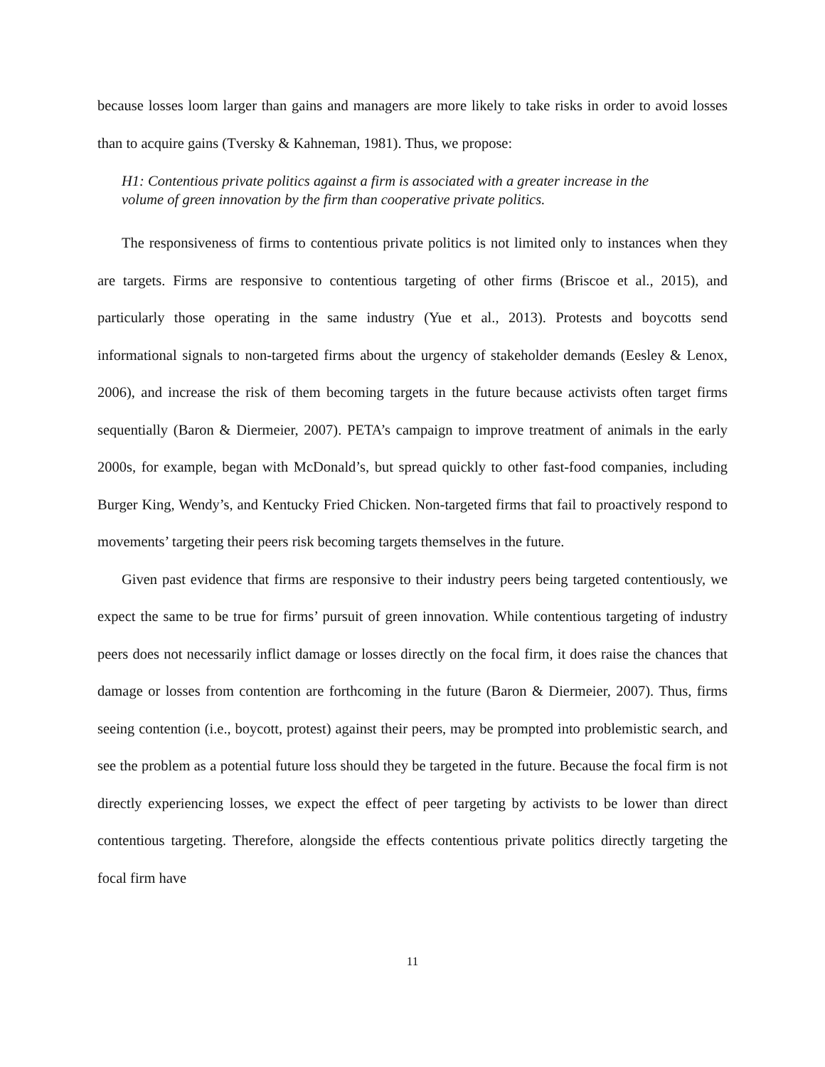because losses loom larger than gains and managers are more likely to take risks in order to avoid losses than to acquire gains (Tversky & Kahneman, 1981). Thus, we propose:
H1: Contentious private politics against a firm is associated with a greater increase in the volume of green innovation by the firm than cooperative private politics.
The responsiveness of firms to contentious private politics is not limited only to instances when they are targets. Firms are responsive to contentious targeting of other firms (Briscoe et al., 2015), and particularly those operating in the same industry (Yue et al., 2013). Protests and boycotts send informational signals to non-targeted firms about the urgency of stakeholder demands (Eesley & Lenox, 2006), and increase the risk of them becoming targets in the future because activists often target firms sequentially (Baron & Diermeier, 2007). PETA’s campaign to improve treatment of animals in the early 2000s, for example, began with McDonald’s, but spread quickly to other fast-food companies, including Burger King, Wendy’s, and Kentucky Fried Chicken. Non-targeted firms that fail to proactively respond to movements’ targeting their peers risk becoming targets themselves in the future.
Given past evidence that firms are responsive to their industry peers being targeted contentiously, we expect the same to be true for firms’ pursuit of green innovation. While contentious targeting of industry peers does not necessarily inflict damage or losses directly on the focal firm, it does raise the chances that damage or losses from contention are forthcoming in the future (Baron & Diermeier, 2007). Thus, firms seeing contention (i.e., boycott, protest) against their peers, may be prompted into problemistic search, and see the problem as a potential future loss should they be targeted in the future. Because the focal firm is not directly experiencing losses, we expect the effect of peer targeting by activists to be lower than direct contentious targeting. Therefore, alongside the effects contentious private politics directly targeting the focal firm have
11